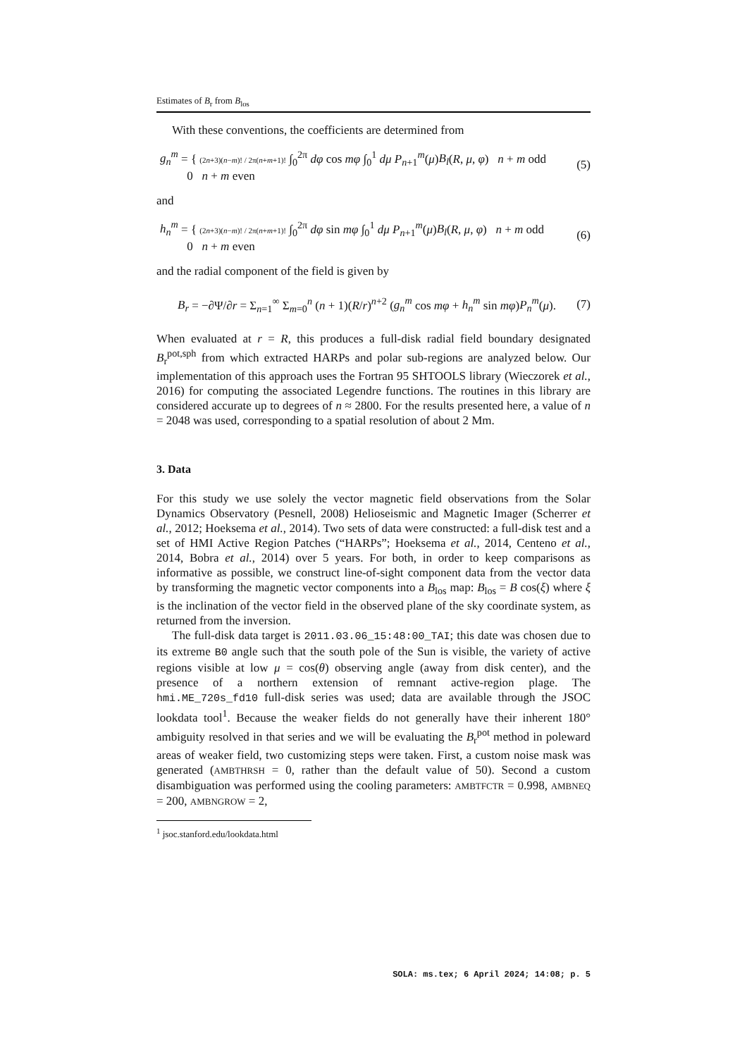Estimates of B<sub>r</sub> from B<sub>los</sub>
With these conventions, the coefficients are determined from
g<sub>n</sub><sup>m</sup> = { (2n+3)(n−m)! / 2π(n+m+1)! ∫<sub>0</sub><sup>2π</sup> dφ cos mφ ∫<sub>0</sub><sup>1</sup> dμ P<sub>n+1</sub><sup>m</sup>(μ)B<sub>l</sub>(R, μ, φ) n + m odd
0 n + m even
(5)
and
h<sub>n</sub><sup>m</sup> = { (2n+3)(n−m)! / 2π(n+m+1)! ∫<sub>0</sub><sup>2π</sup> dφ sin mφ ∫<sub>0</sub><sup>1</sup> dμ P<sub>n+1</sub><sup>m</sup>(μ)B<sub>l</sub>(R, μ, φ) n + m odd
0 n + m even
(6)
and the radial component of the field is given by
B<sub>r</sub> = −∂Ψ/∂r = Σ<sub>n=1</sub><sup>∞</sup> Σ<sub>m=0</sub><sup>n</sup> (n + 1)(R/r)<sup>n+2</sup> (g<sub>n</sub><sup>m</sup> cos mφ + h<sub>n</sub><sup>m</sup> sin mφ)P<sub>n</sub><sup>m</sup>(μ).
(7)
When evaluated at r = R, this produces a full-disk radial field boundary designated B<sub>r</sub><sup>pot,sph</sup> from which extracted HARPs and polar sub-regions are analyzed below. Our implementation of this approach uses the Fortran 95 SHTOOLS library (Wieczorek et al., 2016) for computing the associated Legendre functions. The routines in this library are considered accurate up to degrees of n ≈ 2800. For the results presented here, a value of n = 2048 was used, corresponding to a spatial resolution of about 2 Mm.
3. Data
For this study we use solely the vector magnetic field observations from the Solar Dynamics Observatory (Pesnell, 2008) Helioseismic and Magnetic Imager (Scherrer et al., 2012; Hoeksema et al., 2014). Two sets of data were constructed: a full-disk test and a set of HMI Active Region Patches (“HARPs”; Hoeksema et al., 2014, Centeno et al., 2014, Bobra et al., 2014) over 5 years. For both, in order to keep comparisons as informative as possible, we construct line-of-sight component data from the vector data by transforming the magnetic vector components into a B<sub>los</sub> map: B<sub>los</sub> = B cos(ξ) where ξ is the inclination of the vector field in the observed plane of the sky coordinate system, as returned from the inversion.
The full-disk data target is 2011.03.06_15:48:00_TAI; this date was chosen due to its extreme B0 angle such that the south pole of the Sun is visible, the variety of active regions visible at low μ = cos(θ) observing angle (away from disk center), and the presence of a northern extension of remnant active-region plage. The hmi.ME_720s_fd10 full-disk series was used; data are available through the JSOC lookdata tool<sup>1</sup>. Because the weaker fields do not generally have their inherent 180° ambiguity resolved in that series and we will be evaluating the B<sub>r</sub><sup>pot</sup> method in poleward areas of weaker field, two customizing steps were taken. First, a custom noise mask was generated (AMBTHRSH = 0, rather than the default value of 50). Second a custom disambiguation was performed using the cooling parameters: AMBTFCTR = 0.998, AMBNEQ = 200, AMBNGROW = 2,
<sup>1</sup> jsoc.stanford.edu/lookdata.html
SOLA: ms.tex; 6 April 2024; 14:08; p. 5